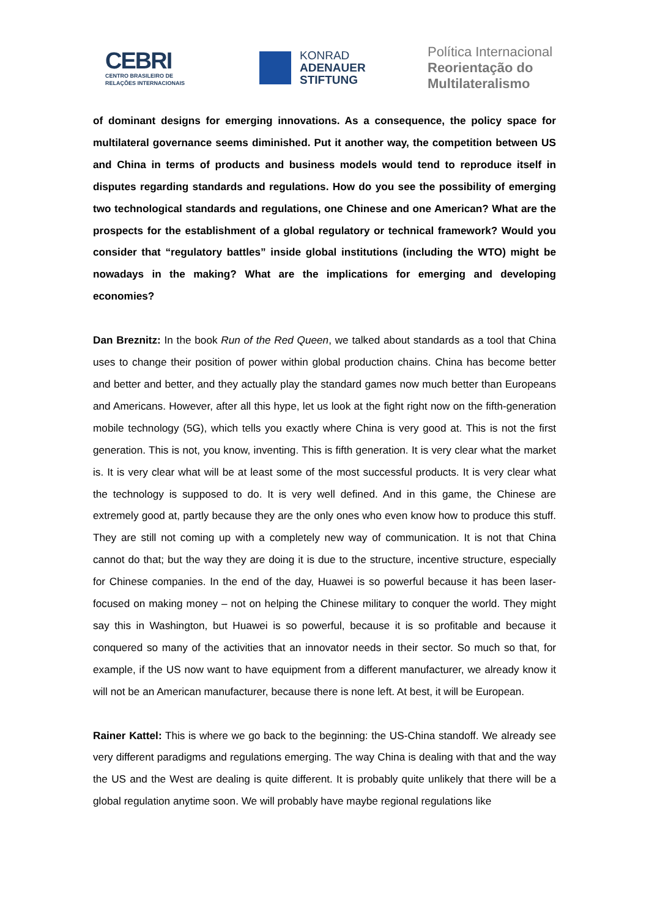CEBRI
CENTRO BRASILEIRO DE
RELAÇÕES INTERNACIONAIS
KONRAD
ADENAUER
STIFTUNG
Política Internacional
Reorientação do
Multilateralismo
of dominant designs for emerging innovations. As a consequence, the policy space for multilateral governance seems diminished. Put it another way, the competition between US and China in terms of products and business models would tend to reproduce itself in disputes regarding standards and regulations. How do you see the possibility of emerging two technological standards and regulations, one Chinese and one American? What are the prospects for the establishment of a global regulatory or technical framework? Would you consider that “regulatory battles” inside global institutions (including the WTO) might be nowadays in the making? What are the implications for emerging and developing economies?
Dan Breznitz: In the book Run of the Red Queen, we talked about standards as a tool that China uses to change their position of power within global production chains. China has become better and better and better, and they actually play the standard games now much better than Europeans and Americans. However, after all this hype, let us look at the fight right now on the fifth-generation mobile technology (5G), which tells you exactly where China is very good at. This is not the first generation. This is not, you know, inventing. This is fifth generation. It is very clear what the market is. It is very clear what will be at least some of the most successful products. It is very clear what the technology is supposed to do. It is very well defined. And in this game, the Chinese are extremely good at, partly because they are the only ones who even know how to produce this stuff. They are still not coming up with a completely new way of communication. It is not that China cannot do that; but the way they are doing it is due to the structure, incentive structure, especially for Chinese companies. In the end of the day, Huawei is so powerful because it has been laser-focused on making money – not on helping the Chinese military to conquer the world. They might say this in Washington, but Huawei is so powerful, because it is so profitable and because it conquered so many of the activities that an innovator needs in their sector. So much so that, for example, if the US now want to have equipment from a different manufacturer, we already know it will not be an American manufacturer, because there is none left. At best, it will be European.
Rainer Kattel: This is where we go back to the beginning: the US-China standoff. We already see very different paradigms and regulations emerging. The way China is dealing with that and the way the US and the West are dealing is quite different. It is probably quite unlikely that there will be a global regulation anytime soon. We will probably have maybe regional regulations like